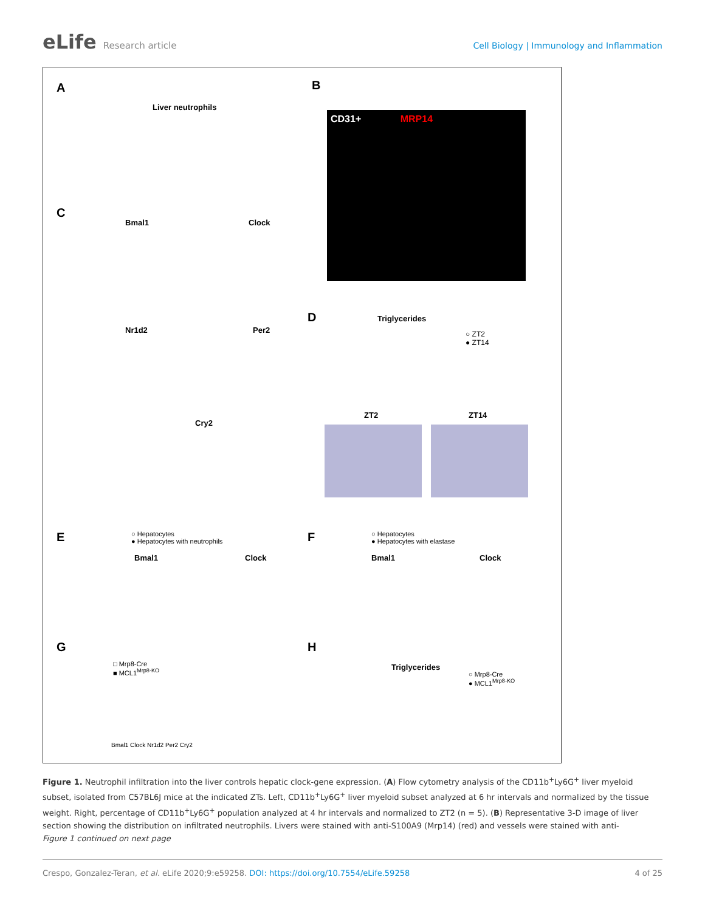eLife Research article Cell Biology | Immunology and Inflammation
A B
Liver neutrophils
CD31+ MRP14
C
Bmal1 Clock
D Triglycerides
○ ZT2
● ZT14
Nr1d2 Per2
ZT2 ZT14
Cry2
E
○ Hepatocytes
● Hepatocytes with neutrophils
F
○ Hepatocytes
● Hepatocytes with elastase
Bmal1 Clock Bmal1 Clock
G
□ Mrp8-Cre
■ MCL1<sup>Mrp8-KO</sup>
Bmal1 Clock Nr1d2 Per2 Cry2
H
Triglycerides
○ Mrp8-Cre
● MCL1<sup>Mrp8-KO</sup>
Figure 1. Neutrophil infiltration into the liver controls hepatic clock-gene expression. (A) Flow cytometry analysis of the CD11b<sup>+</sup>Ly6G<sup>+</sup> liver myeloid subset, isolated from C57BL6J mice at the indicated ZTs. Left, CD11b<sup>+</sup>Ly6G<sup>+</sup> liver myeloid subset analyzed at 6 hr intervals and normalized by the tissue weight. Right, percentage of CD11b<sup>+</sup>Ly6G<sup>+</sup> population analyzed at 4 hr intervals and normalized to ZT2 (n = 5). (B) Representative 3-D image of liver section showing the distribution on infiltrated neutrophils. Livers were stained with anti-S100A9 (Mrp14) (red) and vessels were stained with anti-
Figure 1 continued on next page
Crespo, Gonzalez-Teran, et al. eLife 2020;9:e59258. DOI: https://doi.org/10.7554/eLife.59258
4 of 25